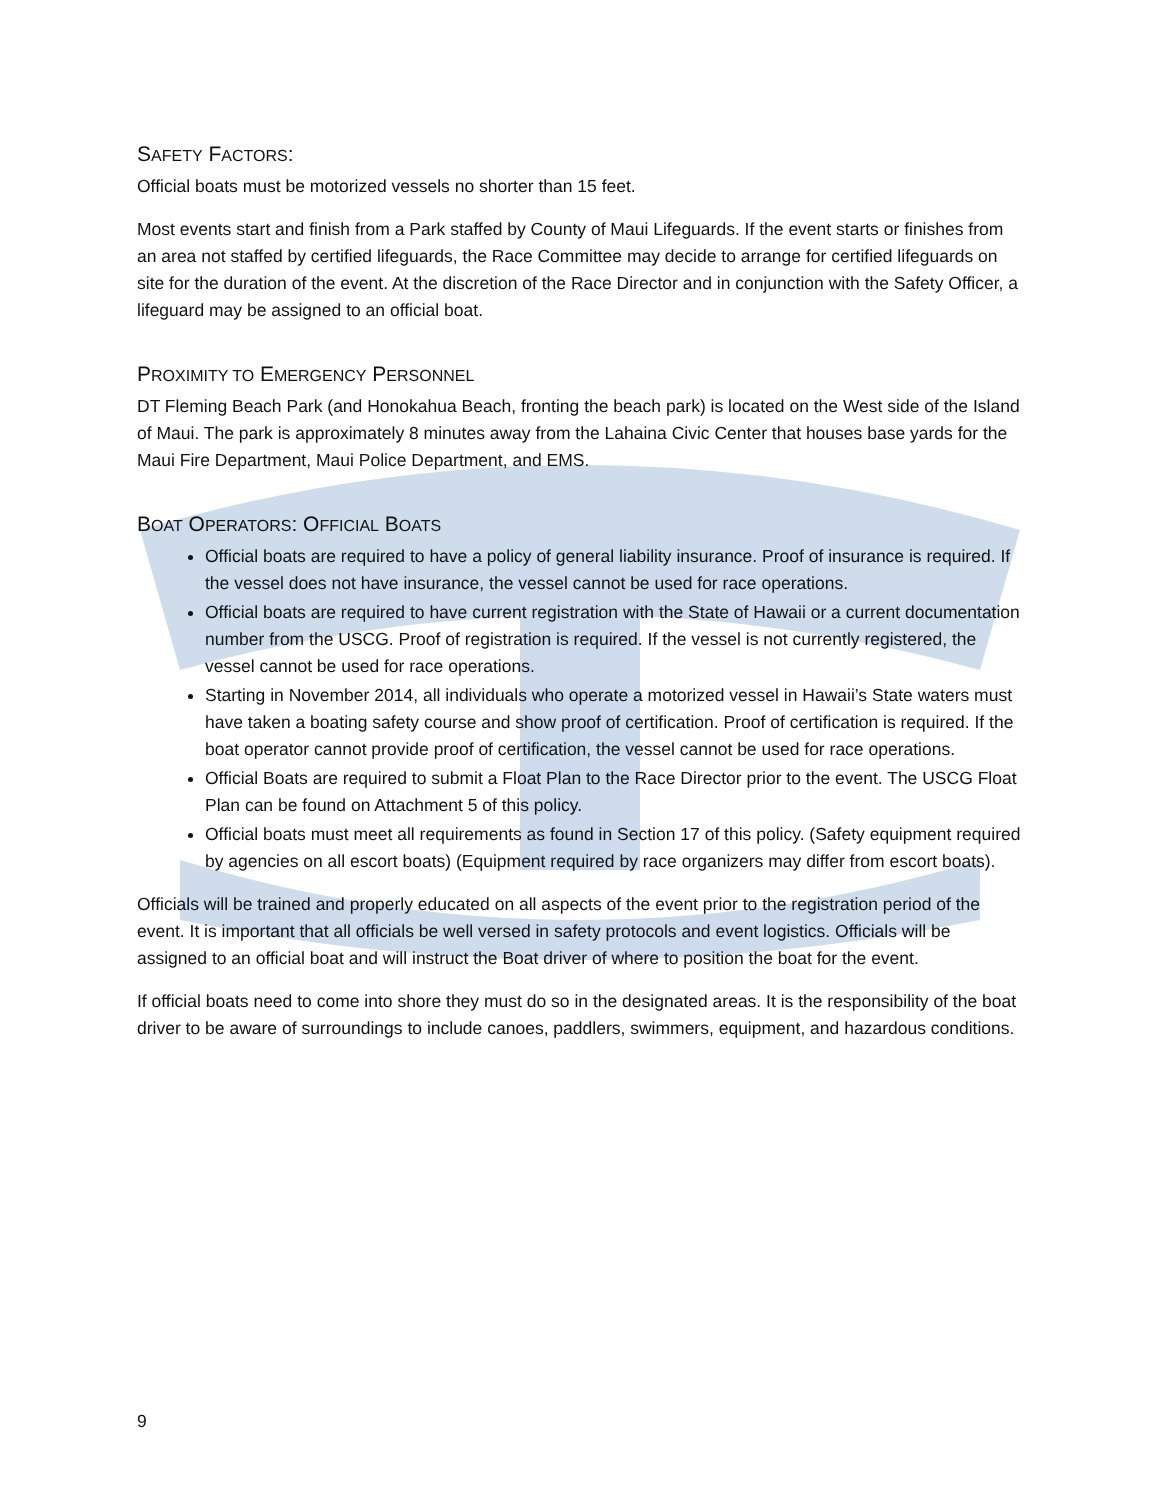SAFETY FACTORS:
Official boats must be motorized vessels no shorter than 15 feet.
Most events start and finish from a Park staffed by County of Maui Lifeguards. If the event starts or finishes from an area not staffed by certified lifeguards, the Race Committee may decide to arrange for certified lifeguards on site for the duration of the event. At the discretion of the Race Director and in conjunction with the Safety Officer, a lifeguard may be assigned to an official boat.
PROXIMITY TO EMERGENCY PERSONNEL
DT Fleming Beach Park (and Honokahua Beach, fronting the beach park) is located on the West side of the Island of Maui. The park is approximately 8 minutes away from the Lahaina Civic Center that houses base yards for the Maui Fire Department, Maui Police Department, and EMS.
BOAT OPERATORS: OFFICIAL BOATS
Official boats are required to have a policy of general liability insurance. Proof of insurance is required. If the vessel does not have insurance, the vessel cannot be used for race operations.
Official boats are required to have current registration with the State of Hawaii or a current documentation number from the USCG. Proof of registration is required. If the vessel is not currently registered, the vessel cannot be used for race operations.
Starting in November 2014, all individuals who operate a motorized vessel in Hawaii’s State waters must have taken a boating safety course and show proof of certification. Proof of certification is required. If the boat operator cannot provide proof of certification, the vessel cannot be used for race operations.
Official Boats are required to submit a Float Plan to the Race Director prior to the event. The USCG Float Plan can be found on Attachment 5 of this policy.
Official boats must meet all requirements as found in Section 17 of this policy. (Safety equipment required by agencies on all escort boats) (Equipment required by race organizers may differ from escort boats).
Officials will be trained and properly educated on all aspects of the event prior to the registration period of the event. It is important that all officials be well versed in safety protocols and event logistics. Officials will be assigned to an official boat and will instruct the Boat driver of where to position the boat for the event.
If official boats need to come into shore they must do so in the designated areas. It is the responsibility of the boat driver to be aware of surroundings to include canoes, paddlers, swimmers, equipment, and hazardous conditions.
9